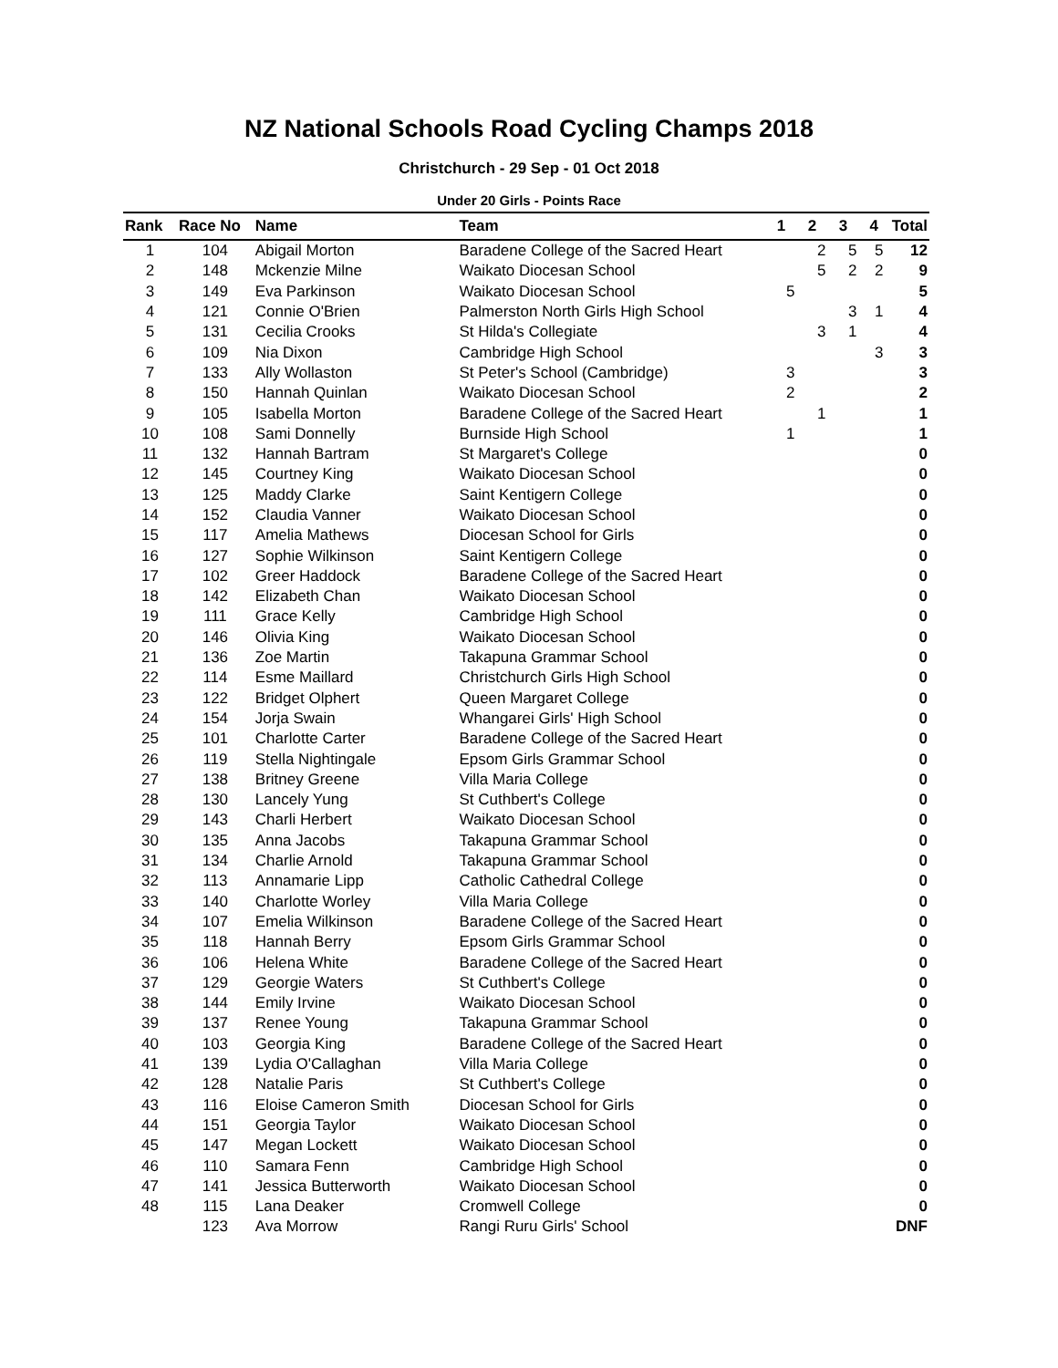NZ National Schools Road Cycling Champs 2018
Christchurch - 29 Sep - 01 Oct 2018
Under 20 Girls - Points Race
| Rank | Race No | Name | Team | 1 | 2 | 3 | 4 | Total |
| --- | --- | --- | --- | --- | --- | --- | --- | --- |
| 1 | 104 | Abigail Morton | Baradene College of the Sacred Heart | | 2 | 5 | 5 | 12 |
| 2 | 148 | Mckenzie Milne | Waikato Diocesan School | | 5 | 2 | 2 | 9 |
| 3 | 149 | Eva Parkinson | Waikato Diocesan School | 5 | | | | 5 |
| 4 | 121 | Connie O'Brien | Palmerston North Girls High School | | | 3 | 1 | 4 |
| 5 | 131 | Cecilia Crooks | St Hilda's Collegiate | | 3 | 1 | | 4 |
| 6 | 109 | Nia Dixon | Cambridge High School | | | | 3 | 3 |
| 7 | 133 | Ally Wollaston | St Peter's School (Cambridge) | 3 | | | | 3 |
| 8 | 150 | Hannah Quinlan | Waikato Diocesan School | 2 | | | | 2 |
| 9 | 105 | Isabella Morton | Baradene College of the Sacred Heart | | 1 | | | 1 |
| 10 | 108 | Sami Donnelly | Burnside High School | 1 | | | | 1 |
| 11 | 132 | Hannah Bartram | St Margaret's College | | | | | 0 |
| 12 | 145 | Courtney King | Waikato Diocesan School | | | | | 0 |
| 13 | 125 | Maddy Clarke | Saint Kentigern College | | | | | 0 |
| 14 | 152 | Claudia Vanner | Waikato Diocesan School | | | | | 0 |
| 15 | 117 | Amelia Mathews | Diocesan School for Girls | | | | | 0 |
| 16 | 127 | Sophie Wilkinson | Saint Kentigern College | | | | | 0 |
| 17 | 102 | Greer Haddock | Baradene College of the Sacred Heart | | | | | 0 |
| 18 | 142 | Elizabeth Chan | Waikato Diocesan School | | | | | 0 |
| 19 | 111 | Grace Kelly | Cambridge High School | | | | | 0 |
| 20 | 146 | Olivia King | Waikato Diocesan School | | | | | 0 |
| 21 | 136 | Zoe Martin | Takapuna Grammar School | | | | | 0 |
| 22 | 114 | Esme Maillard | Christchurch Girls High School | | | | | 0 |
| 23 | 122 | Bridget Olphert | Queen Margaret College | | | | | 0 |
| 24 | 154 | Jorja Swain | Whangarei Girls' High School | | | | | 0 |
| 25 | 101 | Charlotte Carter | Baradene College of the Sacred Heart | | | | | 0 |
| 26 | 119 | Stella Nightingale | Epsom Girls Grammar School | | | | | 0 |
| 27 | 138 | Britney Greene | Villa Maria College | | | | | 0 |
| 28 | 130 | Lancely Yung | St Cuthbert's College | | | | | 0 |
| 29 | 143 | Charli Herbert | Waikato Diocesan School | | | | | 0 |
| 30 | 135 | Anna Jacobs | Takapuna Grammar School | | | | | 0 |
| 31 | 134 | Charlie Arnold | Takapuna Grammar School | | | | | 0 |
| 32 | 113 | Annamarie Lipp | Catholic Cathedral College | | | | | 0 |
| 33 | 140 | Charlotte Worley | Villa Maria College | | | | | 0 |
| 34 | 107 | Emelia Wilkinson | Baradene College of the Sacred Heart | | | | | 0 |
| 35 | 118 | Hannah Berry | Epsom Girls Grammar School | | | | | 0 |
| 36 | 106 | Helena White | Baradene College of the Sacred Heart | | | | | 0 |
| 37 | 129 | Georgie Waters | St Cuthbert's College | | | | | 0 |
| 38 | 144 | Emily Irvine | Waikato Diocesan School | | | | | 0 |
| 39 | 137 | Renee Young | Takapuna Grammar School | | | | | 0 |
| 40 | 103 | Georgia King | Baradene College of the Sacred Heart | | | | | 0 |
| 41 | 139 | Lydia O'Callaghan | Villa Maria College | | | | | 0 |
| 42 | 128 | Natalie Paris | St Cuthbert's College | | | | | 0 |
| 43 | 116 | Eloise Cameron Smith | Diocesan School for Girls | | | | | 0 |
| 44 | 151 | Georgia Taylor | Waikato Diocesan School | | | | | 0 |
| 45 | 147 | Megan Lockett | Waikato Diocesan School | | | | | 0 |
| 46 | 110 | Samara Fenn | Cambridge High School | | | | | 0 |
| 47 | 141 | Jessica Butterworth | Waikato Diocesan School | | | | | 0 |
| 48 | 115 | Lana Deaker | Cromwell College | | | | | 0 |
| | 123 | Ava Morrow | Rangi Ruru Girls' School | | | | | DNF |